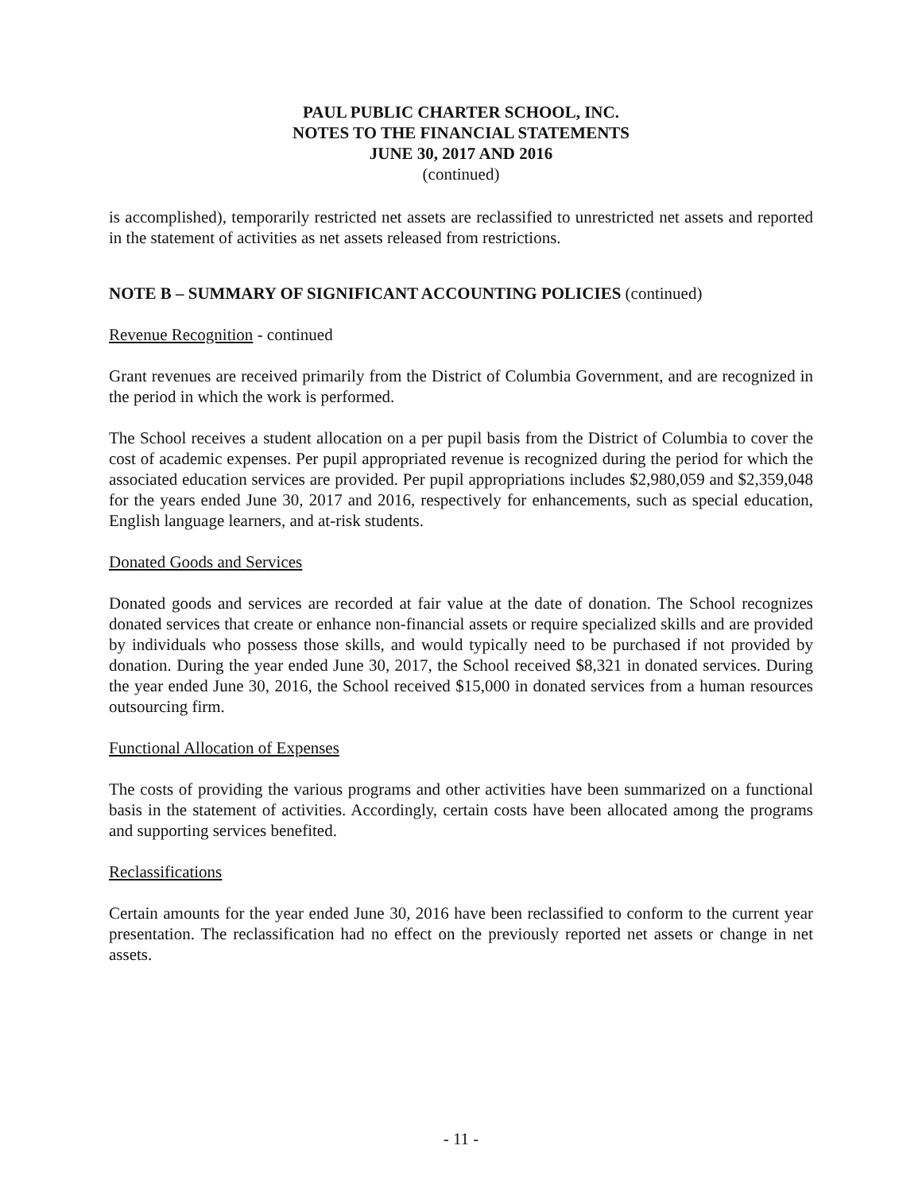PAUL PUBLIC CHARTER SCHOOL, INC.
NOTES TO THE FINANCIAL STATEMENTS
JUNE 30, 2017 AND 2016
(continued)
is accomplished), temporarily restricted net assets are reclassified to unrestricted net assets and reported in the statement of activities as net assets released from restrictions.
NOTE B – SUMMARY OF SIGNIFICANT ACCOUNTING POLICIES (continued)
Revenue Recognition - continued
Grant revenues are received primarily from the District of Columbia Government, and are recognized in the period in which the work is performed.
The School receives a student allocation on a per pupil basis from the District of Columbia to cover the cost of academic expenses. Per pupil appropriated revenue is recognized during the period for which the associated education services are provided. Per pupil appropriations includes $2,980,059 and $2,359,048 for the years ended June 30, 2017 and 2016, respectively for enhancements, such as special education, English language learners, and at-risk students.
Donated Goods and Services
Donated goods and services are recorded at fair value at the date of donation. The School recognizes donated services that create or enhance non-financial assets or require specialized skills and are provided by individuals who possess those skills, and would typically need to be purchased if not provided by donation. During the year ended June 30, 2017, the School received $8,321 in donated services. During the year ended June 30, 2016, the School received $15,000 in donated services from a human resources outsourcing firm.
Functional Allocation of Expenses
The costs of providing the various programs and other activities have been summarized on a functional basis in the statement of activities. Accordingly, certain costs have been allocated among the programs and supporting services benefited.
Reclassifications
Certain amounts for the year ended June 30, 2016 have been reclassified to conform to the current year presentation. The reclassification had no effect on the previously reported net assets or change in net assets.
- 11 -